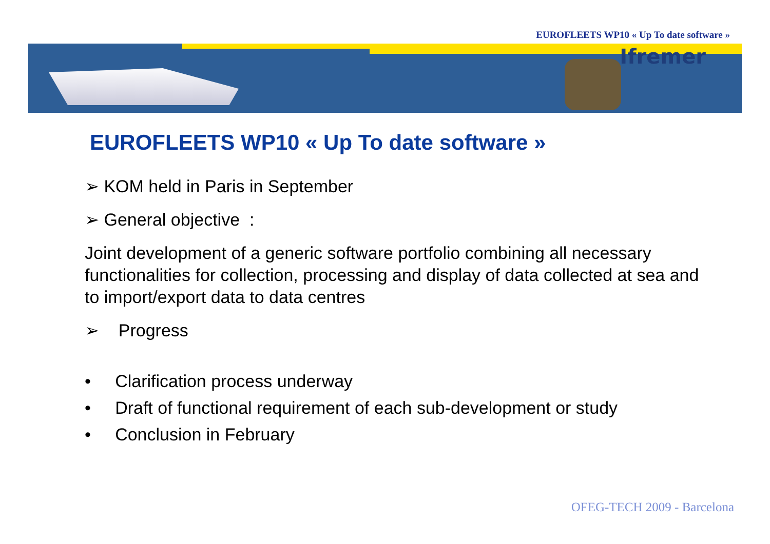EUROFLEETS WP10 « Up To date software »
Ifremer
EUROFLEETS WP10 « Up To date software »
➢ KOM held in Paris in September
➢ General objective :
Joint development of a generic software portfolio combining all necessary functionalities for collection, processing and display of data collected at sea and to import/export data to data centres
➢ Progress
• Clarification process underway
• Draft of functional requirement of each sub-development or study
• Conclusion in February
OFEG-TECH 2009 - Barcelona